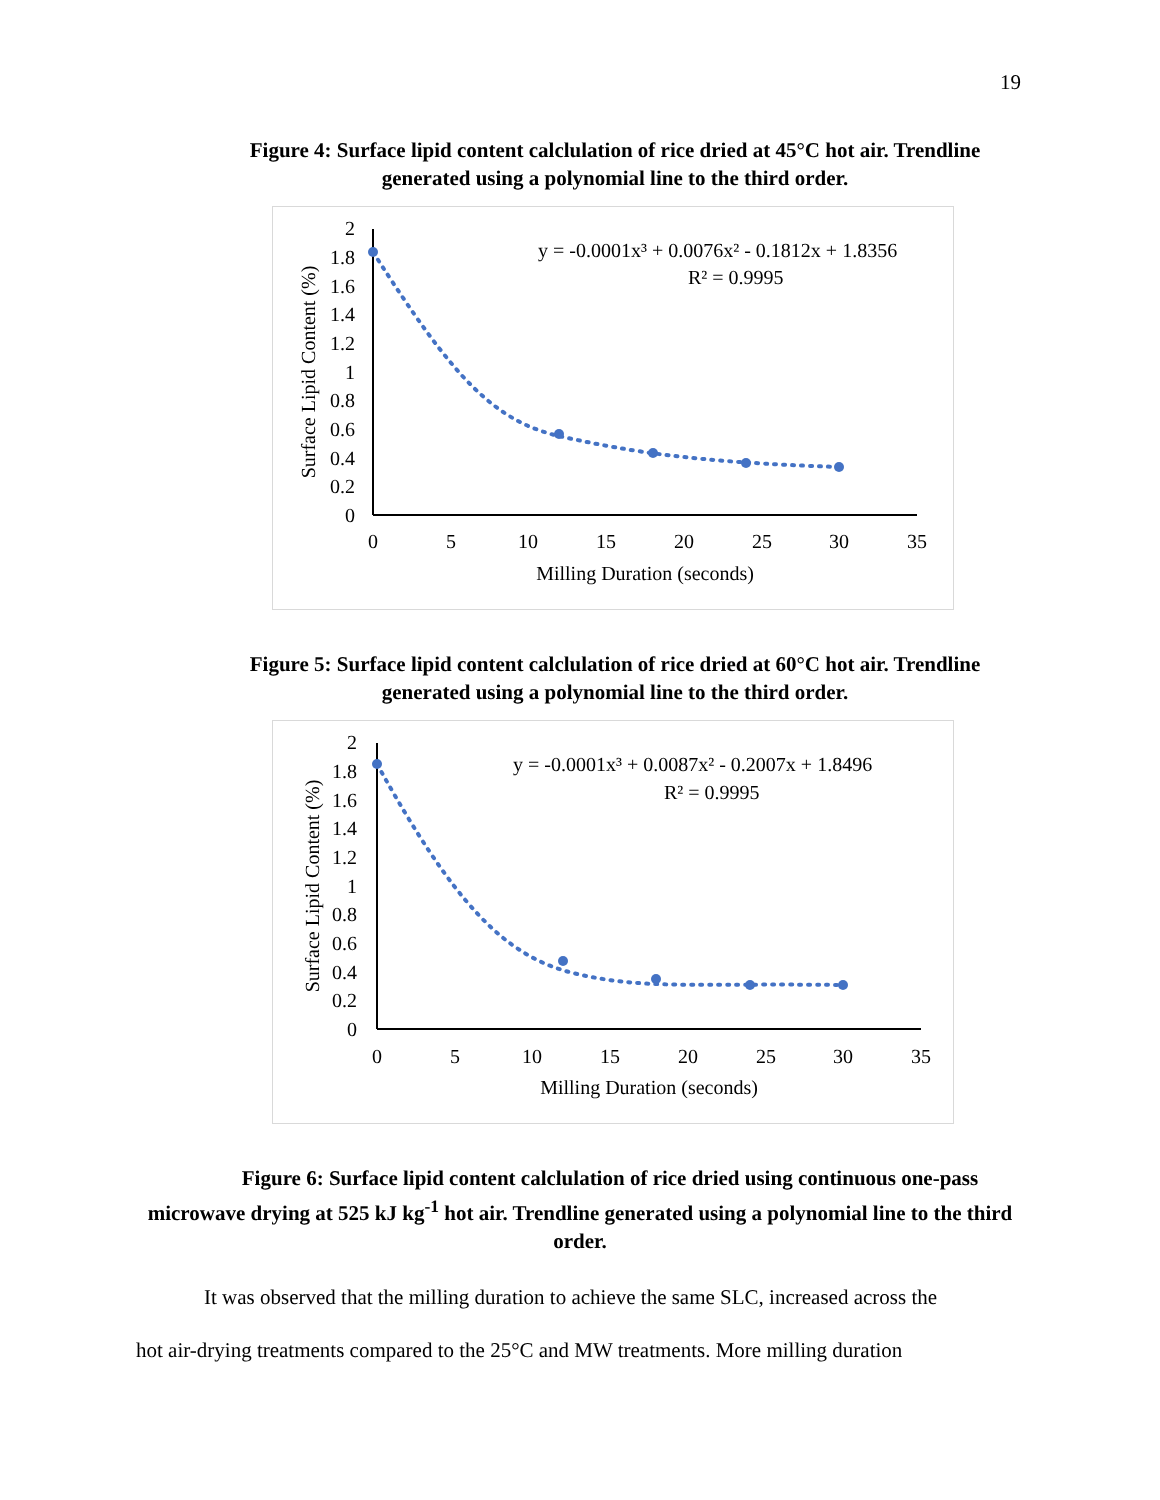19
Figure 4: Surface lipid content calclulation of rice dried at 45°C hot air. Trendline generated using a polynomial line to the third order.
y = -0.0001x³ + 0.0076x² - 0.1812x + 1.8356
R² = 0.9995
0
0.2
0.4
0.6
0.8
1
1.2
1.4
1.6
1.8
2
0
5
10
15
20
25
30
35
Milling Duration (seconds)
Surface Lipid Content (%)
Figure 5: Surface lipid content calclulation of rice dried at 60°C hot air. Trendline generated using a polynomial line to the third order.
y = -0.0001x³ + 0.0087x² - 0.2007x + 1.8496
R² = 0.9995
0
0.2
0.4
0.6
0.8
1
1.2
1.4
1.6
1.8
2
0
5
10
15
20
25
30
35
Milling Duration (seconds)
Surface Lipid Content (%)
Figure 6: Surface lipid content calclulation of rice dried using continuous one-pass microwave drying at 525 kJ kg<sup>-1</sup> hot air. Trendline generated using a polynomial line to the third order.
It was observed that the milling duration to achieve the same SLC, increased across the
hot air-drying treatments compared to the 25°C and MW treatments. More milling duration